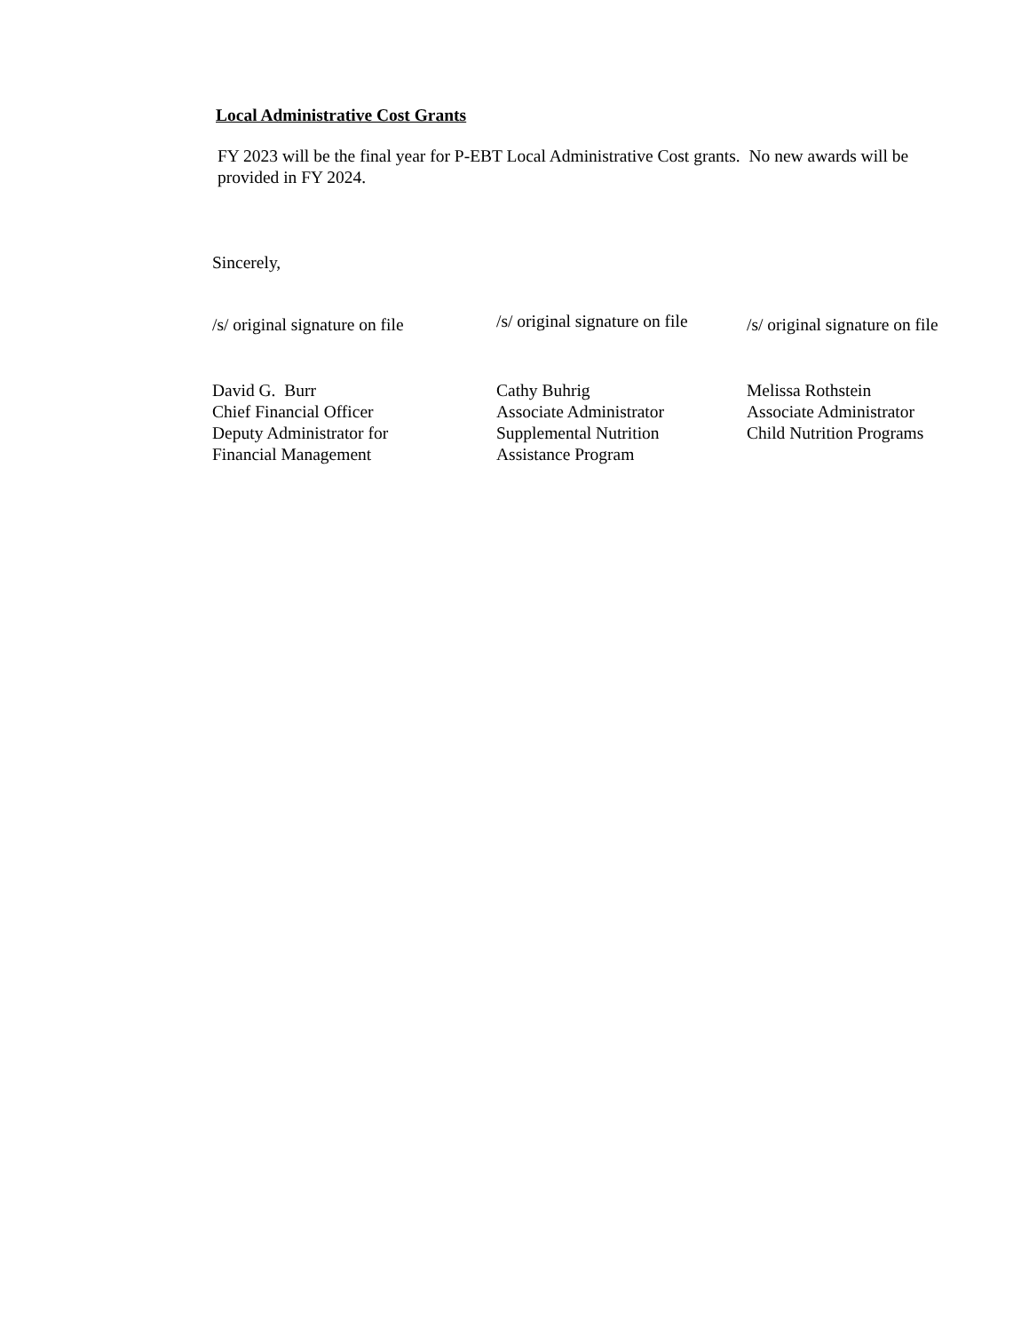Local Administrative Cost Grants
FY 2023 will be the final year for P-EBT Local Administrative Cost grants. No new awards will be provided in FY 2024.
Sincerely,
/s/ original signature on file
David G. Burr
Chief Financial Officer
Deputy Administrator for
Financial Management
/s/ original signature on file
Cathy Buhrig
Associate Administrator
Supplemental Nutrition
Assistance Program
/s/ original signature on file
Melissa Rothstein
Associate Administrator
Child Nutrition Programs